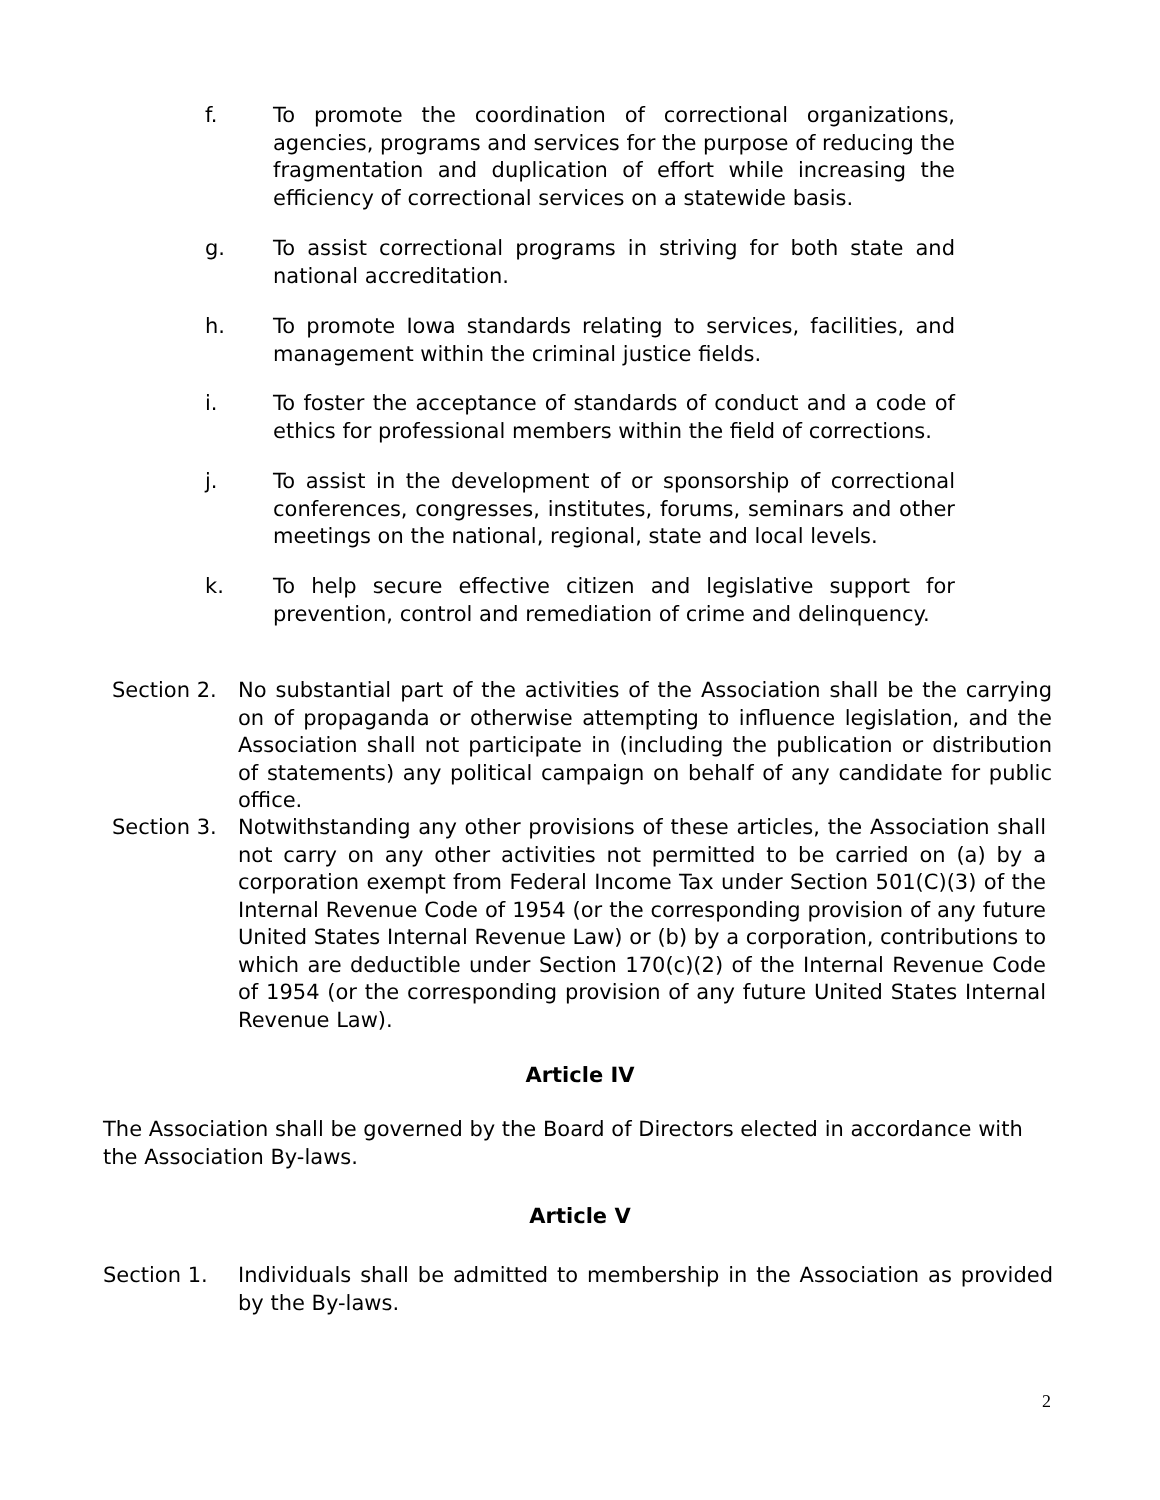f. To promote the coordination of correctional organizations, agencies, programs and services for the purpose of reducing the fragmentation and duplication of effort while increasing the efficiency of correctional services on a statewide basis.
g. To assist correctional programs in striving for both state and national accreditation.
h. To promote Iowa standards relating to services, facilities, and management within the criminal justice fields.
i. To foster the acceptance of standards of conduct and a code of ethics for professional members within the field of corrections.
j. To assist in the development of or sponsorship of correctional conferences, congresses, institutes, forums, seminars and other meetings on the national, regional, state and local levels.
k. To help secure effective citizen and legislative support for prevention, control and remediation of crime and delinquency.
Section 2. No substantial part of the activities of the Association shall be the carrying on of propaganda or otherwise attempting to influence legislation, and the Association shall not participate in (including the publication or distribution of statements) any political campaign on behalf of any candidate for public office.
Section 3. Notwithstanding any other provisions of these articles, the Association shall not carry on any other activities not permitted to be carried on (a) by a corporation exempt from Federal Income Tax under Section 501(C)(3) of the Internal Revenue Code of 1954 (or the corresponding provision of any future United States Internal Revenue Law) or (b) by a corporation, contributions to which are deductible under Section 170(c)(2) of the Internal Revenue Code of 1954 (or the corresponding provision of any future United States Internal Revenue Law).
Article IV
The Association shall be governed by the Board of Directors elected in accordance with the Association By-laws.
Article V
Section 1. Individuals shall be admitted to membership in the Association as provided by the By-laws.
2